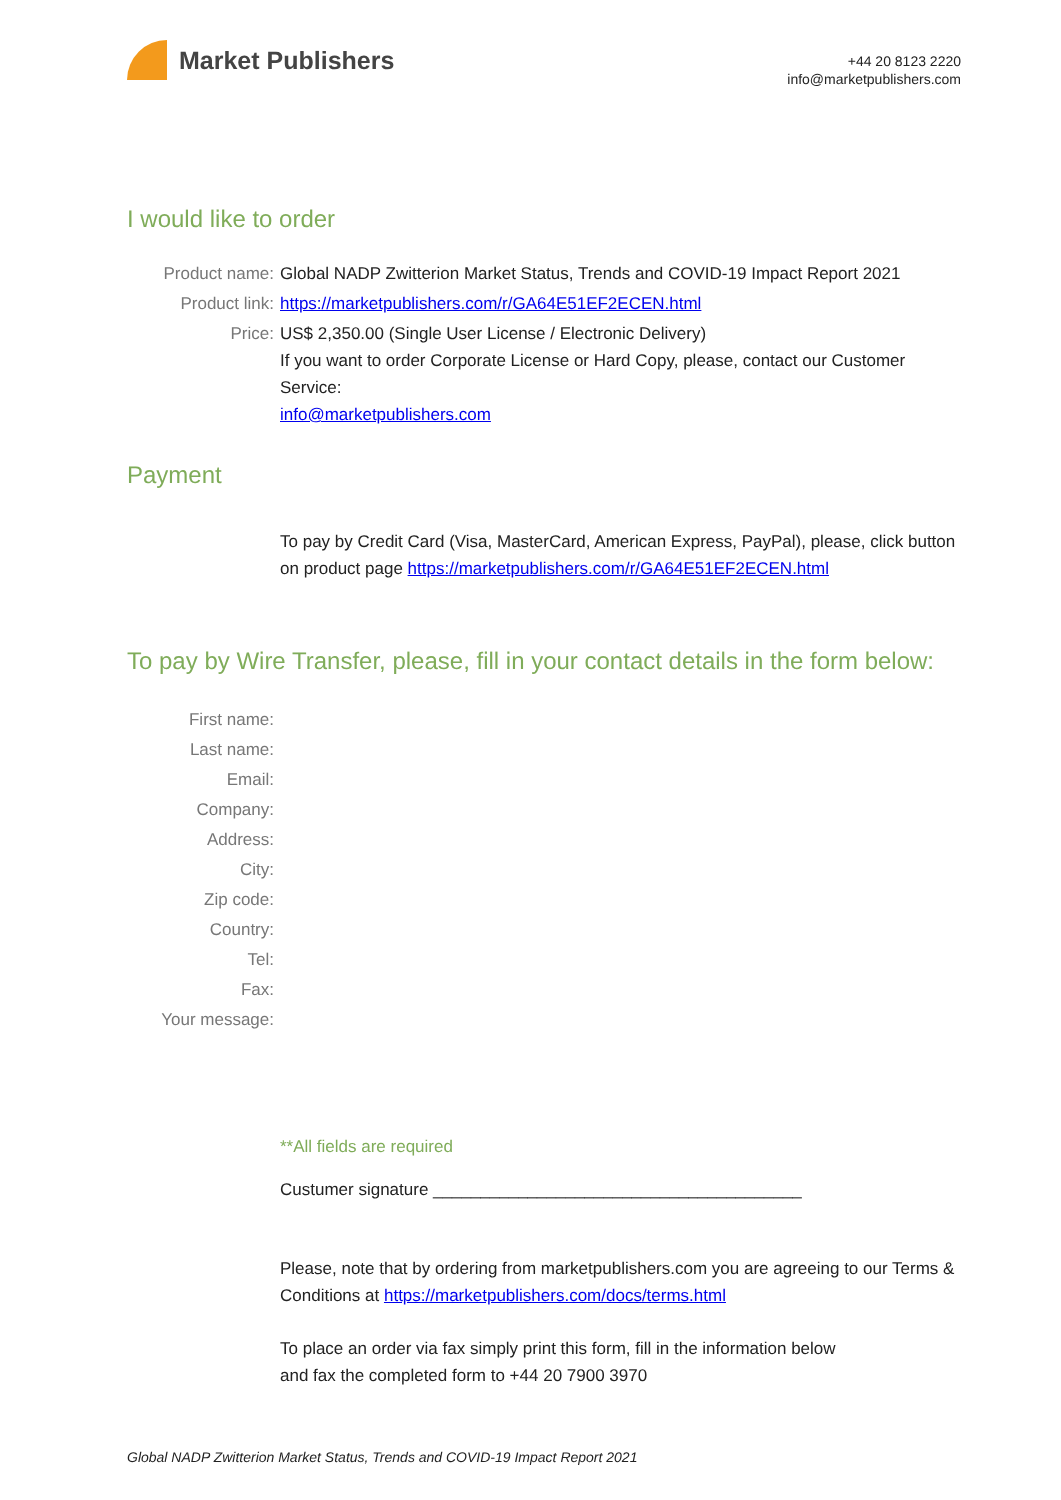Market Publishers
+44 20 8123 2220
info@marketpublishers.com
I would like to order
Product name: Global NADP Zwitterion Market Status, Trends and COVID-19 Impact Report 2021
Product link: https://marketpublishers.com/r/GA64E51EF2ECEN.html
Price: US$ 2,350.00 (Single User License / Electronic Delivery)
If you want to order Corporate License or Hard Copy, please, contact our Customer Service:
info@marketpublishers.com
Payment
To pay by Credit Card (Visa, MasterCard, American Express, PayPal), please, click button on product page https://marketpublishers.com/r/GA64E51EF2ECEN.html
To pay by Wire Transfer, please, fill in your contact details in the form below:
First name:
Last name:
Email:
Company:
Address:
City:
Zip code:
Country:
Tel:
Fax:
Your message:
**All fields are required
Custumer signature _______________________________________
Please, note that by ordering from marketpublishers.com you are agreeing to our Terms & Conditions at https://marketpublishers.com/docs/terms.html
To place an order via fax simply print this form, fill in the information below
and fax the completed form to +44 20 7900 3970
Global NADP Zwitterion Market Status, Trends and COVID-19 Impact Report 2021